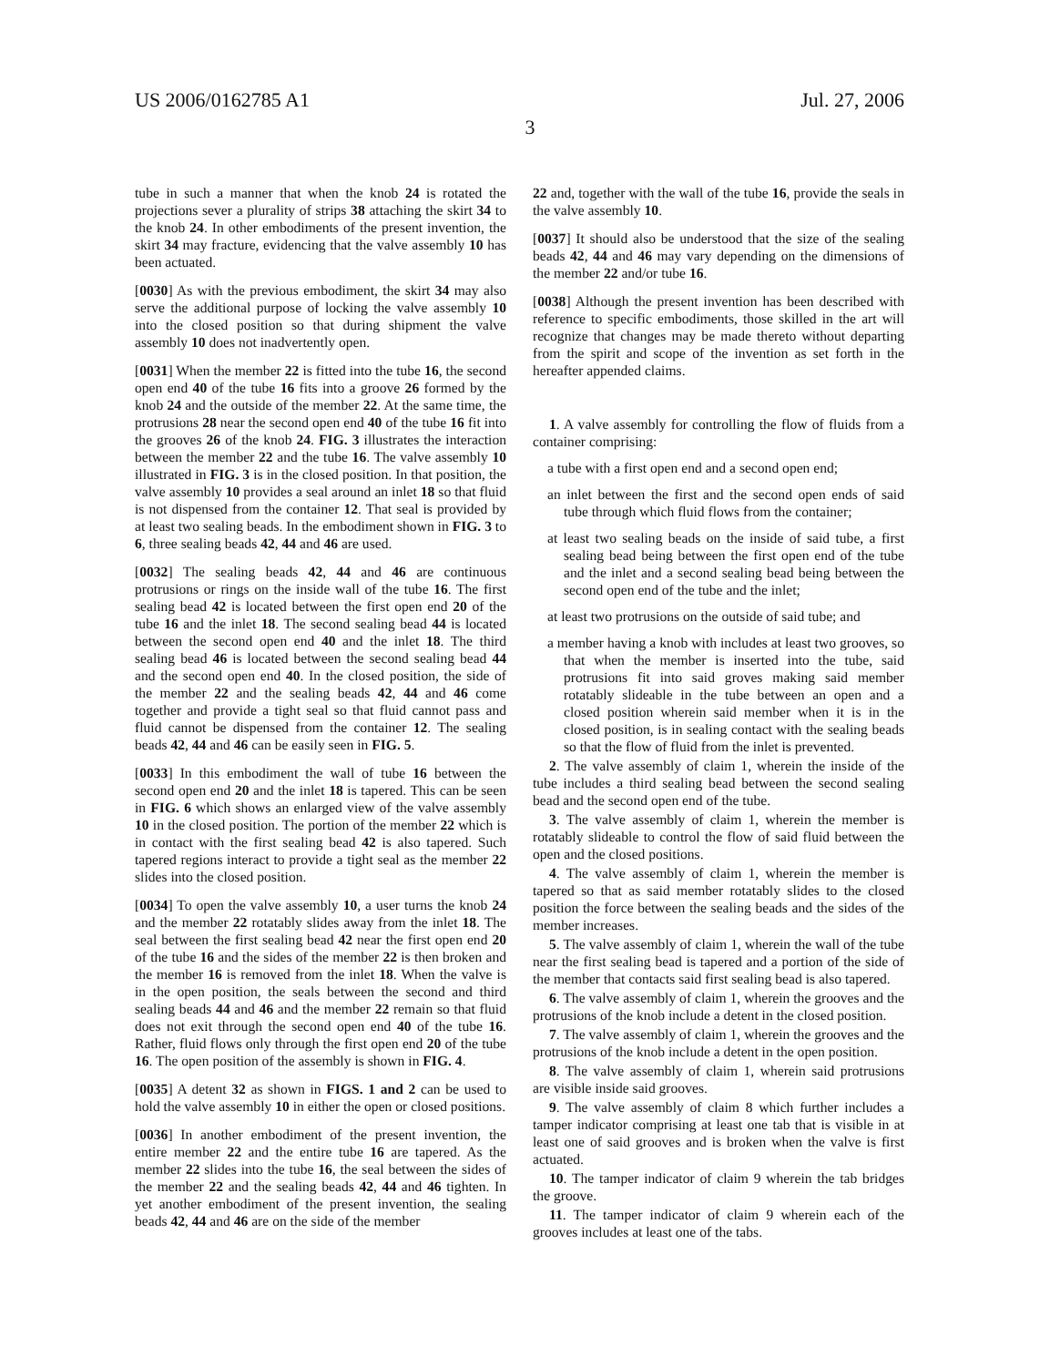US 2006/0162785 A1 Jul. 27, 2006
3
tube in such a manner that when the knob 24 is rotated the projections sever a plurality of strips 38 attaching the skirt 34 to the knob 24. In other embodiments of the present invention, the skirt 34 may fracture, evidencing that the valve assembly 10 has been actuated.
[0030] As with the previous embodiment, the skirt 34 may also serve the additional purpose of locking the valve assembly 10 into the closed position so that during shipment the valve assembly 10 does not inadvertently open.
[0031] When the member 22 is fitted into the tube 16, the second open end 40 of the tube 16 fits into a groove 26 formed by the knob 24 and the outside of the member 22. At the same time, the protrusions 28 near the second open end 40 of the tube 16 fit into the grooves 26 of the knob 24. FIG. 3 illustrates the interaction between the member 22 and the tube 16. The valve assembly 10 illustrated in FIG. 3 is in the closed position. In that position, the valve assembly 10 provides a seal around an inlet 18 so that fluid is not dispensed from the container 12. That seal is provided by at least two sealing beads. In the embodiment shown in FIG. 3 to 6, three sealing beads 42, 44 and 46 are used.
[0032] The sealing beads 42, 44 and 46 are continuous protrusions or rings on the inside wall of the tube 16. The first sealing bead 42 is located between the first open end 20 of the tube 16 and the inlet 18. The second sealing bead 44 is located between the second open end 40 and the inlet 18. The third sealing bead 46 is located between the second sealing bead 44 and the second open end 40. In the closed position, the side of the member 22 and the sealing beads 42, 44 and 46 come together and provide a tight seal so that fluid cannot pass and fluid cannot be dispensed from the container 12. The sealing beads 42, 44 and 46 can be easily seen in FIG. 5.
[0033] In this embodiment the wall of tube 16 between the second open end 20 and the inlet 18 is tapered. This can be seen in FIG. 6 which shows an enlarged view of the valve assembly 10 in the closed position. The portion of the member 22 which is in contact with the first sealing bead 42 is also tapered. Such tapered regions interact to provide a tight seal as the member 22 slides into the closed position.
[0034] To open the valve assembly 10, a user turns the knob 24 and the member 22 rotatably slides away from the inlet 18. The seal between the first sealing bead 42 near the first open end 20 of the tube 16 and the sides of the member 22 is then broken and the member 16 is removed from the inlet 18. When the valve is in the open position, the seals between the second and third sealing beads 44 and 46 and the member 22 remain so that fluid does not exit through the second open end 40 of the tube 16. Rather, fluid flows only through the first open end 20 of the tube 16. The open position of the assembly is shown in FIG. 4.
[0035] A detent 32 as shown in FIGS. 1 and 2 can be used to hold the valve assembly 10 in either the open or closed positions.
[0036] In another embodiment of the present invention, the entire member 22 and the entire tube 16 are tapered. As the member 22 slides into the tube 16, the seal between the sides of the member 22 and the sealing beads 42, 44 and 46 tighten. In yet another embodiment of the present invention, the sealing beads 42, 44 and 46 are on the side of the member
22 and, together with the wall of the tube 16, provide the seals in the valve assembly 10.
[0037] It should also be understood that the size of the sealing beads 42, 44 and 46 may vary depending on the dimensions of the member 22 and/or tube 16.
[0038] Although the present invention has been described with reference to specific embodiments, those skilled in the art will recognize that changes may be made thereto without departing from the spirit and scope of the invention as set forth in the hereafter appended claims.
1. A valve assembly for controlling the flow of fluids from a container comprising:
a tube with a first open end and a second open end;
an inlet between the first and the second open ends of said tube through which fluid flows from the container;
at least two sealing beads on the inside of said tube, a first sealing bead being between the first open end of the tube and the inlet and a second sealing bead being between the second open end of the tube and the inlet;
at least two protrusions on the outside of said tube; and
a member having a knob with includes at least two grooves, so that when the member is inserted into the tube, said protrusions fit into said groves making said member rotatably slideable in the tube between an open and a closed position wherein said member when it is in the closed position, is in sealing contact with the sealing beads so that the flow of fluid from the inlet is prevented.
2. The valve assembly of claim 1, wherein the inside of the tube includes a third sealing bead between the second sealing bead and the second open end of the tube.
3. The valve assembly of claim 1, wherein the member is rotatably slideable to control the flow of said fluid between the open and the closed positions.
4. The valve assembly of claim 1, wherein the member is tapered so that as said member rotatably slides to the closed position the force between the sealing beads and the sides of the member increases.
5. The valve assembly of claim 1, wherein the wall of the tube near the first sealing bead is tapered and a portion of the side of the member that contacts said first sealing bead is also tapered.
6. The valve assembly of claim 1, wherein the grooves and the protrusions of the knob include a detent in the closed position.
7. The valve assembly of claim 1, wherein the grooves and the protrusions of the knob include a detent in the open position.
8. The valve assembly of claim 1, wherein said protrusions are visible inside said grooves.
9. The valve assembly of claim 8 which further includes a tamper indicator comprising at least one tab that is visible in at least one of said grooves and is broken when the valve is first actuated.
10. The tamper indicator of claim 9 wherein the tab bridges the groove.
11. The tamper indicator of claim 9 wherein each of the grooves includes at least one of the tabs.